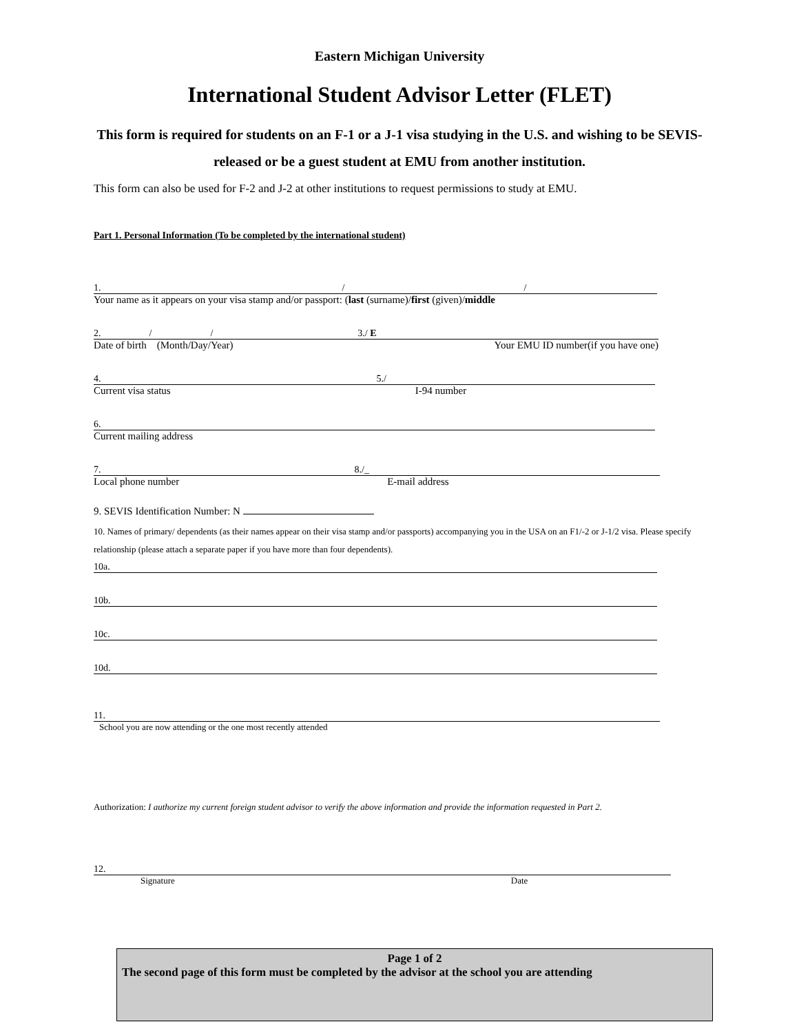Eastern Michigan University
International Student Advisor Letter (FLET)
This form is required for students on an F-1 or a J-1 visa studying in the U.S. and wishing to be SEVIS-released or be a guest student at EMU from another institution.
This form can also be used for F-2 and J-2 at other institutions to request permissions to study at EMU.
Part 1. Personal Information (To be completed by the international student)
1. / /
Your name as it appears on your visa stamp and/or passport: (last (surname)/ first (given)/ middle
2. / / 3./ E
Date of birth (Month/Day/Year) Your EMU ID number(if you have one)
4. 5./
Current visa status I-94 number
6.
Current mailing address
7. 8./_
Local phone number E-mail address
9. SEVIS Identification Number: N
10. Names of primary/ dependents (as their names appear on their visa stamp and/or passports) accompanying you in the USA on an F1/-2 or J-1/2 visa. Please specify relationship (please attach a separate paper if you have more than four dependents).
10a.
10b.
10c.
10d.
11.
School you are now attending or the one most recently attended
Authorization: I authorize my current foreign student advisor to verify the above information and provide the information requested in Part 2.
12.
Signature Date
Page 1 of 2
The second page of this form must be completed by the advisor at the school you are attending